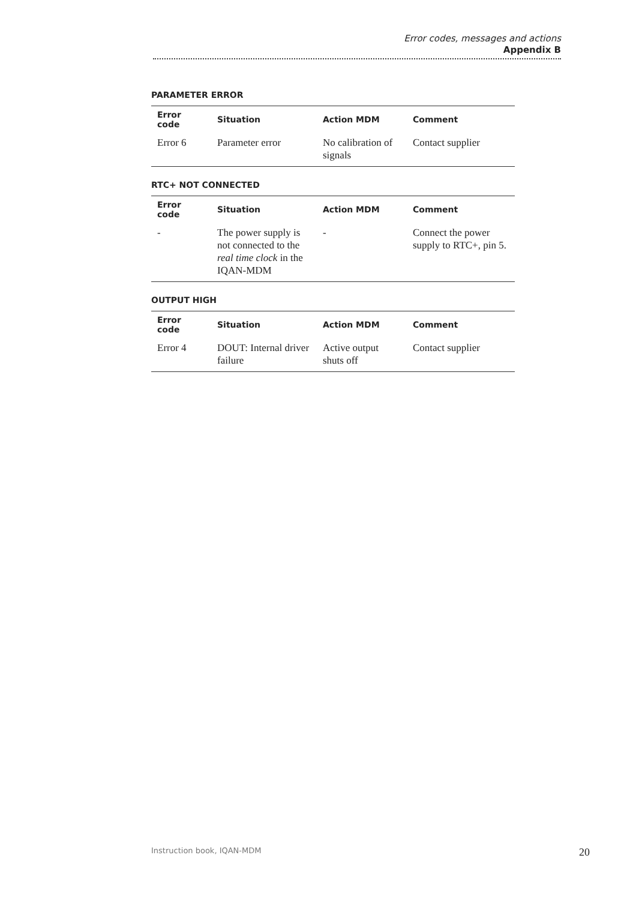Error codes, messages and actions
Appendix B
PARAMETER ERROR
| Error code | Situation | Action MDM | Comment |
| --- | --- | --- | --- |
| Error 6 | Parameter error | No calibration of signals | Contact supplier |
RTC+ NOT CONNECTED
| Error code | Situation | Action MDM | Comment |
| --- | --- | --- | --- |
| - | The power supply is not connected to the real time clock in the IQAN-MDM | - | Connect the power supply to RTC+, pin 5. |
OUTPUT HIGH
| Error code | Situation | Action MDM | Comment |
| --- | --- | --- | --- |
| Error 4 | DOUT: Internal driver failure | Active output shuts off | Contact supplier |
Instruction book, IQAN-MDM 20